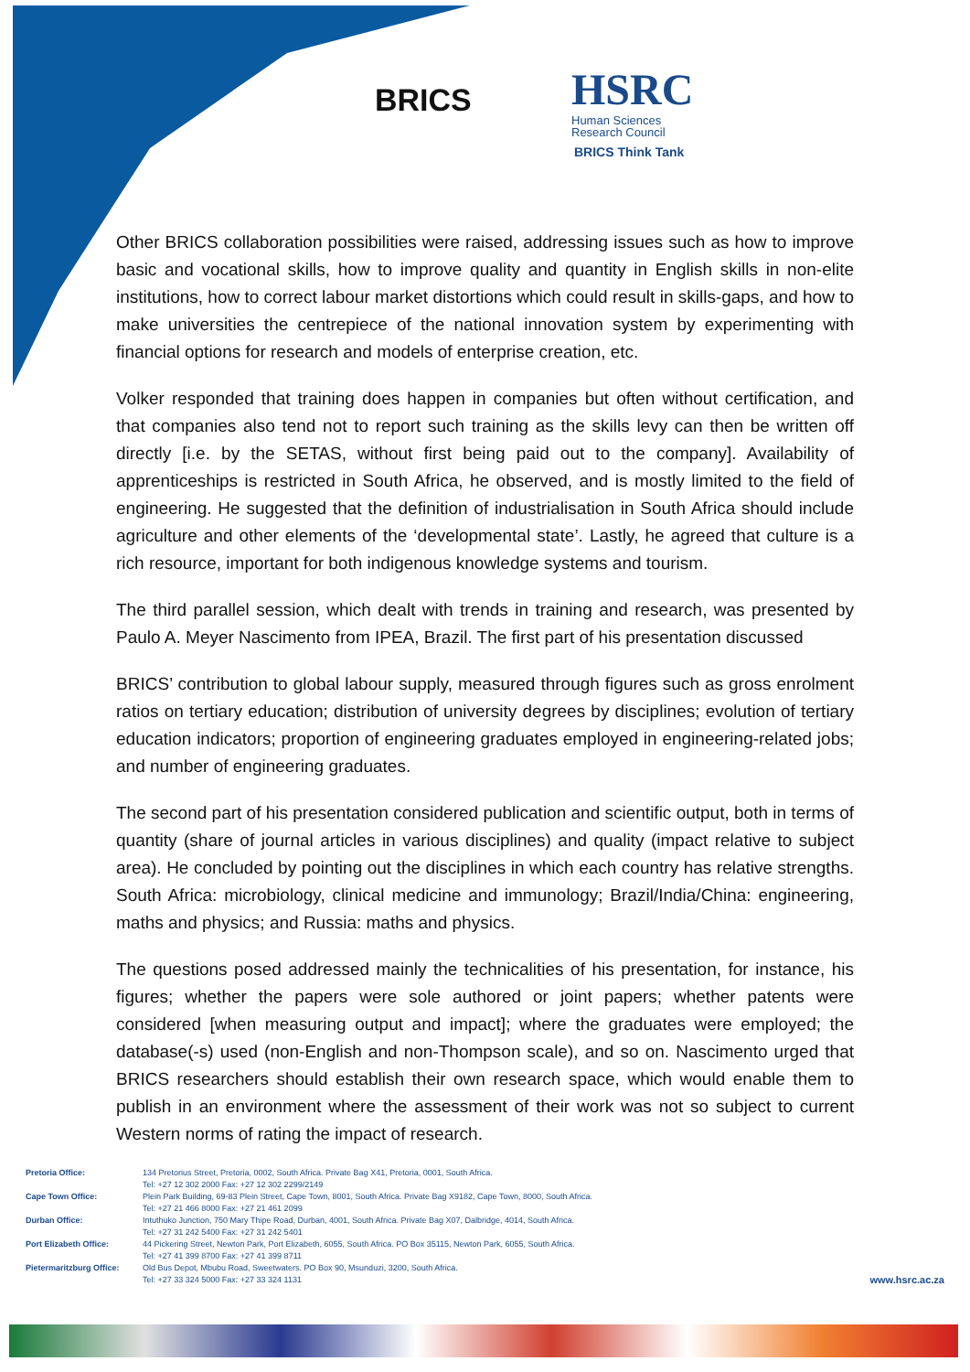BRICS
HSRC
Human Sciences
Research Council
BRICS Think Tank
Other BRICS collaboration possibilities were raised, addressing issues such as how to improve basic and vocational skills, how to improve quality and quantity in English skills in non-elite institutions, how to correct labour market distortions which could result in skills-gaps, and how to make universities the centrepiece of the national innovation system by experimenting with financial options for research and models of enterprise creation, etc.
Volker responded that training does happen in companies but often without certification, and that companies also tend not to report such training as the skills levy can then be written off directly [i.e. by the SETAS, without first being paid out to the company]. Availability of apprenticeships is restricted in South Africa, he observed, and is mostly limited to the field of engineering. He suggested that the definition of industrialisation in South Africa should include agriculture and other elements of the ‘developmental state’. Lastly, he agreed that culture is a rich resource, important for both indigenous knowledge systems and tourism.
The third parallel session, which dealt with trends in training and research, was presented by Paulo A. Meyer Nascimento from IPEA, Brazil. The first part of his presentation discussed
BRICS’ contribution to global labour supply, measured through figures such as gross enrolment ratios on tertiary education; distribution of university degrees by disciplines; evolution of tertiary education indicators; proportion of engineering graduates employed in engineering-related jobs; and number of engineering graduates.
The second part of his presentation considered publication and scientific output, both in terms of quantity (share of journal articles in various disciplines) and quality (impact relative to subject area). He concluded by pointing out the disciplines in which each country has relative strengths. South Africa: microbiology, clinical medicine and immunology; Brazil/India/China: engineering, maths and physics; and Russia: maths and physics.
The questions posed addressed mainly the technicalities of his presentation, for instance, his figures; whether the papers were sole authored or joint papers; whether patents were considered [when measuring output and impact]; where the graduates were employed; the database(-s) used (non-English and non-Thompson scale), and so on. Nascimento urged that BRICS researchers should establish their own research space, which would enable them to publish in an environment where the assessment of their work was not so subject to current Western norms of rating the impact of research.
| Pretoria Office: | 134 Pretorius Street, Pretoria, 0002, South Africa. Private Bag X41, Pretoria, 0001, South Africa. Tel: +27 12 302 2000 Fax: +27 12 302 2299/2149 |
| Cape Town Office: | Plein Park Building, 69-83 Plein Street, Cape Town, 8001, South Africa. Private Bag X9182, Cape Town, 8000, South Africa. Tel: +27 21 466 8000 Fax: +27 21 461 2099 |
| Durban Office: | Intuthuko Junction, 750 Mary Thipe Road, Durban, 4001, South Africa. Private Bag X07, Dalbridge, 4014, South Africa. Tel: +27 31 242 5400 Fax: +27 31 242 5401 |
| Port Elizabeth Office: | 44 Pickering Street, Newton Park, Port Elizabeth, 6055, South Africa. PO Box 35115, Newton Park, 6055, South Africa. Tel: +27 41 399 8700 Fax: +27 41 399 8711 |
| Pietermaritzburg Office: | Old Bus Depot, Mbubu Road, Sweetwaters. PO Box 90, Msunduzi, 3200, South Africa. Tel: +27 33 324 5000 Fax: +27 33 324 1131 |
www.hsrc.ac.za